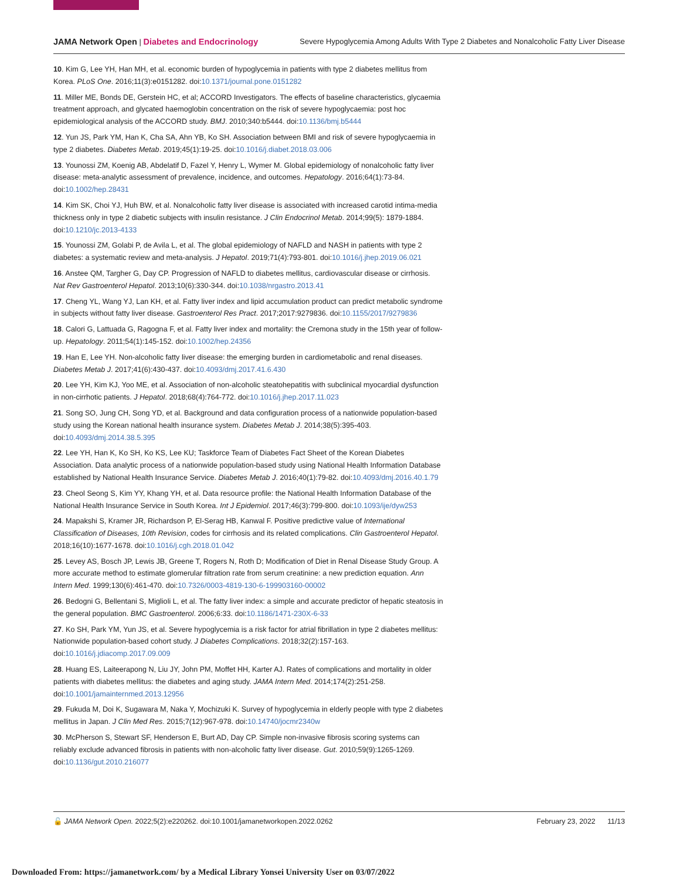JAMA Network Open | Diabetes and Endocrinology Severe Hypoglycemia Among Adults With Type 2 Diabetes and Nonalcoholic Fatty Liver Disease
10. Kim G, Lee YH, Han MH, et al. economic burden of hypoglycemia in patients with type 2 diabetes mellitus from Korea. PLoS One. 2016;11(3):e0151282. doi:10.1371/journal.pone.0151282
11. Miller ME, Bonds DE, Gerstein HC, et al; ACCORD Investigators. The effects of baseline characteristics, glycaemia treatment approach, and glycated haemoglobin concentration on the risk of severe hypoglycaemia: post hoc epidemiological analysis of the ACCORD study. BMJ. 2010;340:b5444. doi:10.1136/bmj.b5444
12. Yun JS, Park YM, Han K, Cha SA, Ahn YB, Ko SH. Association between BMI and risk of severe hypoglycaemia in type 2 diabetes. Diabetes Metab. 2019;45(1):19-25. doi:10.1016/j.diabet.2018.03.006
13. Younossi ZM, Koenig AB, Abdelatif D, Fazel Y, Henry L, Wymer M. Global epidemiology of nonalcoholic fatty liver disease: meta-analytic assessment of prevalence, incidence, and outcomes. Hepatology. 2016;64(1):73-84. doi:10.1002/hep.28431
14. Kim SK, Choi YJ, Huh BW, et al. Nonalcoholic fatty liver disease is associated with increased carotid intima-media thickness only in type 2 diabetic subjects with insulin resistance. J Clin Endocrinol Metab. 2014;99(5): 1879-1884. doi:10.1210/jc.2013-4133
15. Younossi ZM, Golabi P, de Avila L, et al. The global epidemiology of NAFLD and NASH in patients with type 2 diabetes: a systematic review and meta-analysis. J Hepatol. 2019;71(4):793-801. doi:10.1016/j.jhep.2019.06.021
16. Anstee QM, Targher G, Day CP. Progression of NAFLD to diabetes mellitus, cardiovascular disease or cirrhosis. Nat Rev Gastroenterol Hepatol. 2013;10(6):330-344. doi:10.1038/nrgastro.2013.41
17. Cheng YL, Wang YJ, Lan KH, et al. Fatty liver index and lipid accumulation product can predict metabolic syndrome in subjects without fatty liver disease. Gastroenterol Res Pract. 2017;2017:9279836. doi:10.1155/2017/9279836
18. Calori G, Lattuada G, Ragogna F, et al. Fatty liver index and mortality: the Cremona study in the 15th year of follow-up. Hepatology. 2011;54(1):145-152. doi:10.1002/hep.24356
19. Han E, Lee YH. Non-alcoholic fatty liver disease: the emerging burden in cardiometabolic and renal diseases. Diabetes Metab J. 2017;41(6):430-437. doi:10.4093/dmj.2017.41.6.430
20. Lee YH, Kim KJ, Yoo ME, et al. Association of non-alcoholic steatohepatitis with subclinical myocardial dysfunction in non-cirrhotic patients. J Hepatol. 2018;68(4):764-772. doi:10.1016/j.jhep.2017.11.023
21. Song SO, Jung CH, Song YD, et al. Background and data configuration process of a nationwide population-based study using the Korean national health insurance system. Diabetes Metab J. 2014;38(5):395-403. doi:10.4093/dmj.2014.38.5.395
22. Lee YH, Han K, Ko SH, Ko KS, Lee KU; Taskforce Team of Diabetes Fact Sheet of the Korean Diabetes Association. Data analytic process of a nationwide population-based study using National Health Information Database established by National Health Insurance Service. Diabetes Metab J. 2016;40(1):79-82. doi:10.4093/dmj.2016.40.1.79
23. Cheol Seong S, Kim YY, Khang YH, et al. Data resource profile: the National Health Information Database of the National Health Insurance Service in South Korea. Int J Epidemiol. 2017;46(3):799-800. doi:10.1093/ije/dyw253
24. Mapakshi S, Kramer JR, Richardson P, El-Serag HB, Kanwal F. Positive predictive value of International Classification of Diseases, 10th Revision, codes for cirrhosis and its related complications. Clin Gastroenterol Hepatol. 2018;16(10):1677-1678. doi:10.1016/j.cgh.2018.01.042
25. Levey AS, Bosch JP, Lewis JB, Greene T, Rogers N, Roth D; Modification of Diet in Renal Disease Study Group. A more accurate method to estimate glomerular filtration rate from serum creatinine: a new prediction equation. Ann Intern Med. 1999;130(6):461-470. doi:10.7326/0003-4819-130-6-199903160-00002
26. Bedogni G, Bellentani S, Miglioli L, et al. The fatty liver index: a simple and accurate predictor of hepatic steatosis in the general population. BMC Gastroenterol. 2006;6:33. doi:10.1186/1471-230X-6-33
27. Ko SH, Park YM, Yun JS, et al. Severe hypoglycemia is a risk factor for atrial fibrillation in type 2 diabetes mellitus: Nationwide population-based cohort study. J Diabetes Complications. 2018;32(2):157-163. doi:10.1016/j.jdiacomp.2017.09.009
28. Huang ES, Laiteerapong N, Liu JY, John PM, Moffet HH, Karter AJ. Rates of complications and mortality in older patients with diabetes mellitus: the diabetes and aging study. JAMA Intern Med. 2014;174(2):251-258. doi:10.1001/jamainternmed.2013.12956
29. Fukuda M, Doi K, Sugawara M, Naka Y, Mochizuki K. Survey of hypoglycemia in elderly people with type 2 diabetes mellitus in Japan. J Clin Med Res. 2015;7(12):967-978. doi:10.14740/jocmr2340w
30. McPherson S, Stewart SF, Henderson E, Burt AD, Day CP. Simple non-invasive fibrosis scoring systems can reliably exclude advanced fibrosis in patients with non-alcoholic fatty liver disease. Gut. 2010;59(9):1265-1269. doi:10.1136/gut.2010.216077
🔓 JAMA Network Open. 2022;5(2):e220262. doi:10.1001/jamanetworkopen.2022.0262 February 23, 2022 11/13
Downloaded From: https://jamanetwork.com/ by a Medical Library Yonsei University User on 03/07/2022